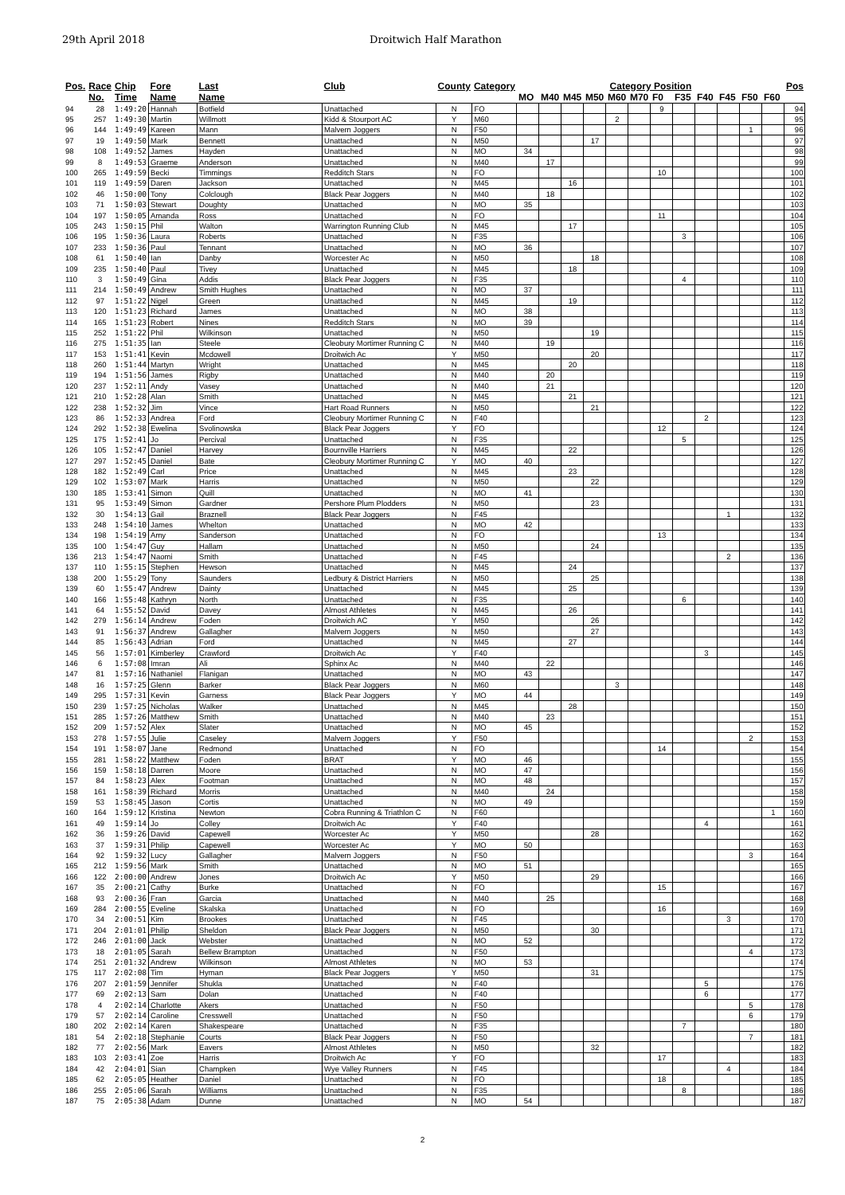29th April 2018 Droitwich Half Marathon
| Pos. | Race | Chip | Fore | Last | Club | County | Category | Category Position | | | | | | | | | | | | Pos |
| --- | --- | --- | --- | --- | --- | --- | --- | --- | --- | --- | --- | --- | --- | --- | --- | --- | --- | --- | --- | --- |
| | No. | Time | Name | Name | | | | MO | M40 | M45 | M50 | M60 | M70 | F0 | F35 | F40 | F45 | F50 | F60 | |
| 94 | 28 | 1:49:20 | Hannah | Botfield | Unattached | N | FO | | | | | | | 9 | | | | | | 94 |
| 95 | 257 | 1:49:30 | Martin | Willmott | Kidd & Stourport AC | Y | M60 | | | | | 2 | | | | | | | | 95 |
| 96 | 144 | 1:49:49 | Kareen | Mann | Malvern Joggers | N | F50 | | | | | | | | | | | 1 | | 96 |
| 97 | 19 | 1:49:50 | Mark | Bennett | Unattached | N | M50 | | | | 17 | | | | | | | | | 97 |
| 98 | 108 | 1:49:52 | James | Hayden | Unattached | N | MO | 34 | | | | | | | | | | | | 98 |
| 99 | 8 | 1:49:53 | Graeme | Anderson | Unattached | N | M40 | | 17 | | | | | | | | | | | 99 |
| 100 | 265 | 1:49:59 | Becki | Timmings | Redditch Stars | N | FO | | | | | | | 10 | | | | | | 100 |
| 101 | 119 | 1:49:59 | Daren | Jackson | Unattached | N | M45 | | | 16 | | | | | | | | | | 101 |
| 102 | 46 | 1:50:00 | Tony | Colclough | Black Pear Joggers | N | M40 | | 18 | | | | | | | | | | | 102 |
| 103 | 71 | 1:50:03 | Stewart | Doughty | Unattached | N | MO | 35 | | | | | | | | | | | | 103 |
| 104 | 197 | 1:50:05 | Amanda | Ross | Unattached | N | FO | | | | | | | 11 | | | | | | 104 |
| 105 | 243 | 1:50:15 | Phil | Walton | Warrington Running Club | N | M45 | | | 17 | | | | | | | | | | 105 |
| 106 | 195 | 1:50:36 | Laura | Roberts | Unattached | N | F35 | | | | | | | | 3 | | | | | 106 |
| 107 | 233 | 1:50:36 | Paul | Tennant | Unattached | N | MO | 36 | | | | | | | | | | | | 107 |
| 108 | 61 | 1:50:40 | Ian | Danby | Worcester Ac | N | M50 | | | | 18 | | | | | | | | | 108 |
| 109 | 235 | 1:50:40 | Paul | Tivey | Unattached | N | M45 | | | 18 | | | | | | | | | | 109 |
| 110 | 3 | 1:50:49 | Gina | Addis | Black Pear Joggers | N | F35 | | | | | | | | 4 | | | | | 110 |
| 111 | 214 | 1:50:49 | Andrew | Smith Hughes | Unattached | N | MO | 37 | | | | | | | | | | | | 111 |
| 112 | 97 | 1:51:22 | Nigel | Green | Unattached | N | M45 | | | 19 | | | | | | | | | | 112 |
| 113 | 120 | 1:51:23 | Richard | James | Unattached | N | MO | 38 | | | | | | | | | | | | 113 |
| 114 | 165 | 1:51:23 | Robert | Nines | Redditch Stars | N | MO | 39 | | | | | | | | | | | | 114 |
| 115 | 252 | 1:51:22 | Phil | Wilkinson | Unattached | N | M50 | | | | 19 | | | | | | | | | 115 |
| 116 | 275 | 1:51:35 | Ian | Steele | Cleobury Mortimer Running C | N | M40 | | 19 | | | | | | | | | | | 116 |
| 117 | 153 | 1:51:41 | Kevin | Mcdowell | Droitwich Ac | Y | M50 | | | | 20 | | | | | | | | | 117 |
| 118 | 260 | 1:51:44 | Martyn | Wright | Unattached | N | M45 | | | 20 | | | | | | | | | | 118 |
| 119 | 194 | 1:51:56 | James | Rigby | Unattached | N | M40 | | 20 | | | | | | | | | | | 119 |
| 120 | 237 | 1:52:11 | Andy | Vasey | Unattached | N | M40 | | 21 | | | | | | | | | | | 120 |
| 121 | 210 | 1:52:28 | Alan | Smith | Unattached | N | M45 | | | 21 | | | | | | | | | | 121 |
| 122 | 238 | 1:52:32 | Jim | Vince | Hart Road Runners | N | M50 | | | | 21 | | | | | | | | | 122 |
| 123 | 86 | 1:52:33 | Andrea | Ford | Cleobury Mortimer Running C | N | F40 | | | | | | | | | 2 | | | | 123 |
| 124 | 292 | 1:52:38 | Ewelina | Svolinowska | Black Pear Joggers | Y | FO | | | | | | | 12 | | | | | | 124 |
| 125 | 175 | 1:52:41 | Jo | Percival | Unattached | N | F35 | | | | | | | | 5 | | | | | 125 |
| 126 | 105 | 1:52:47 | Daniel | Harvey | Bournville Harriers | N | M45 | | | 22 | | | | | | | | | | 126 |
| 127 | 297 | 1:52:45 | Daniel | Bate | Cleobury Mortimer Running C | Y | MO | 40 | | | | | | | | | | | | 127 |
| 128 | 182 | 1:52:49 | Carl | Price | Unattached | N | M45 | | | 23 | | | | | | | | | | 128 |
| 129 | 102 | 1:53:07 | Mark | Harris | Unattached | N | M50 | | | | 22 | | | | | | | | | 129 |
| 130 | 185 | 1:53:41 | Simon | Quill | Unattached | N | MO | 41 | | | | | | | | | | | | 130 |
| 131 | 95 | 1:53:49 | Simon | Gardner | Pershore Plum Plodders | N | M50 | | | | 23 | | | | | | | | | 131 |
| 132 | 30 | 1:54:13 | Gail | Braznell | Black Pear Joggers | N | F45 | | | | | | | | | | 1 | | | 132 |
| 133 | 248 | 1:54:10 | James | Whelton | Unattached | N | MO | 42 | | | | | | | | | | | | 133 |
| 134 | 198 | 1:54:19 | Amy | Sanderson | Unattached | N | FO | | | | | | | 13 | | | | | | 134 |
| 135 | 100 | 1:54:47 | Guy | Hallam | Unattached | N | M50 | | | | 24 | | | | | | | | | 135 |
| 136 | 213 | 1:54:47 | Naomi | Smith | Unattached | N | F45 | | | | | | | | | | 2 | | | 136 |
| 137 | 110 | 1:55:15 | Stephen | Hewson | Unattached | N | M45 | | | 24 | | | | | | | | | | 137 |
| 138 | 200 | 1:55:29 | Tony | Saunders | Ledbury & District Harriers | N | M50 | | | | 25 | | | | | | | | | 138 |
| 139 | 60 | 1:55:47 | Andrew | Dainty | Unattached | N | M45 | | | 25 | | | | | | | | | | 139 |
| 140 | 166 | 1:55:48 | Kathryn | North | Unattached | N | F35 | | | | | | | | 6 | | | | | 140 |
| 141 | 64 | 1:55:52 | David | Davey | Almost Athletes | N | M45 | | | 26 | | | | | | | | | | 141 |
| 142 | 279 | 1:56:14 | Andrew | Foden | Droitwich AC | Y | M50 | | | | 26 | | | | | | | | | 142 |
| 143 | 91 | 1:56:37 | Andrew | Gallagher | Malvern Joggers | N | M50 | | | | 27 | | | | | | | | | 143 |
| 144 | 85 | 1:56:43 | Adrian | Ford | Unattached | N | M45 | | | 27 | | | | | | | | | | 144 |
| 145 | 56 | 1:57:01 | Kimberley | Crawford | Droitwich Ac | Y | F40 | | | | | | | | | 3 | | | | 145 |
| 146 | 6 | 1:57:08 | Imran | Ali | Sphinx Ac | N | M40 | | 22 | | | | | | | | | | | 146 |
| 147 | 81 | 1:57:16 | Nathaniel | Flanigan | Unattached | N | MO | 43 | | | | | | | | | | | | 147 |
| 148 | 16 | 1:57:25 | Glenn | Barker | Black Pear Joggers | N | M60 | | | | | 3 | | | | | | | | 148 |
| 149 | 295 | 1:57:31 | Kevin | Garness | Black Pear Joggers | Y | MO | 44 | | | | | | | | | | | | 149 |
| 150 | 239 | 1:57:25 | Nicholas | Walker | Unattached | N | M45 | | | 28 | | | | | | | | | | 150 |
| 151 | 285 | 1:57:26 | Matthew | Smith | Unattached | N | M40 | | 23 | | | | | | | | | | | 151 |
| 152 | 209 | 1:57:52 | Alex | Slater | Unattached | N | MO | 45 | | | | | | | | | | | | 152 |
| 153 | 278 | 1:57:55 | Julie | Caseley | Malvern Joggers | Y | F50 | | | | | | | | | | | 2 | | 153 |
| 154 | 191 | 1:58:07 | Jane | Redmond | Unattached | N | FO | | | | | | | 14 | | | | | | 154 |
| 155 | 281 | 1:58:22 | Matthew | Foden | BRAT | Y | MO | 46 | | | | | | | | | | | | 155 |
| 156 | 159 | 1:58:18 | Darren | Moore | Unattached | N | MO | 47 | | | | | | | | | | | | 156 |
| 157 | 84 | 1:58:23 | Alex | Footman | Unattached | N | MO | 48 | | | | | | | | | | | | 157 |
| 158 | 161 | 1:58:39 | Richard | Morris | Unattached | N | M40 | | 24 | | | | | | | | | | | 158 |
| 159 | 53 | 1:58:45 | Jason | Cortis | Unattached | N | MO | 49 | | | | | | | | | | | | 159 |
| 160 | 164 | 1:59:12 | Kristina | Newton | Cobra Running & Triathlon C | N | F60 | | | | | | | | | | | | 1 | 160 |
| 161 | 49 | 1:59:14 | Jo | Colley | Droitwich Ac | Y | F40 | | | | | | | | | 4 | | | | 161 |
| 162 | 36 | 1:59:26 | David | Capewell | Worcester Ac | Y | M50 | | | | 28 | | | | | | | | | 162 |
| 163 | 37 | 1:59:31 | Philip | Capewell | Worcester Ac | Y | MO | 50 | | | | | | | | | | | | 163 |
| 164 | 92 | 1:59:32 | Lucy | Gallagher | Malvern Joggers | N | F50 | | | | | | | | | | | 3 | | 164 |
| 165 | 212 | 1:59:56 | Mark | Smith | Unattached | N | MO | 51 | | | | | | | | | | | | 165 |
| 166 | 122 | 2:00:00 | Andrew | Jones | Droitwich Ac | Y | M50 | | | | 29 | | | | | | | | | 166 |
| 167 | 35 | 2:00:21 | Cathy | Burke | Unattached | N | FO | | | | | | | 15 | | | | | | 167 |
| 168 | 93 | 2:00:36 | Fran | Garcia | Unattached | N | M40 | | 25 | | | | | | | | | | | 168 |
| 169 | 284 | 2:00:55 | Eveline | Skalska | Unattached | N | FO | | | | | | | 16 | | | | | | 169 |
| 170 | 34 | 2:00:51 | Kim | Brookes | Unattached | N | F45 | | | | | | | | | | 3 | | | 170 |
| 171 | 204 | 2:01:01 | Philip | Sheldon | Black Pear Joggers | N | M50 | | | | 30 | | | | | | | | | 171 |
| 172 | 246 | 2:01:00 | Jack | Webster | Unattached | N | MO | 52 | | | | | | | | | | | | 172 |
| 173 | 18 | 2:01:05 | Sarah | Bellew Brampton | Unattached | N | F50 | | | | | | | | | | | 4 | | 173 |
| 174 | 251 | 2:01:32 | Andrew | Wilkinson | Almost Athletes | N | MO | 53 | | | | | | | | | | | | 174 |
| 175 | 117 | 2:02:08 | Tim | Hyman | Black Pear Joggers | Y | M50 | | | | 31 | | | | | | | | | 175 |
| 176 | 207 | 2:01:59 | Jennifer | Shukla | Unattached | N | F40 | | | | | | | | | 5 | | | | 176 |
| 177 | 69 | 2:02:13 | Sam | Dolan | Unattached | N | F40 | | | | | | | | | 6 | | | | 177 |
| 178 | 4 | 2:02:14 | Charlotte | Akers | Unattached | N | F50 | | | | | | | | | | | 5 | | 178 |
| 179 | 57 | 2:02:14 | Caroline | Cresswell | Unattached | N | F50 | | | | | | | | | | | 6 | | 179 |
| 180 | 202 | 2:02:14 | Karen | Shakespeare | Unattached | N | F35 | | | | | | | | 7 | | | | | 180 |
| 181 | 54 | 2:02:18 | Stephanie | Courts | Black Pear Joggers | N | F50 | | | | | | | | | | | 7 | | 181 |
| 182 | 77 | 2:02:56 | Mark | Eavers | Almost Athletes | N | M50 | | | | 32 | | | | | | | | | 182 |
| 183 | 103 | 2:03:41 | Zoe | Harris | Droitwich Ac | Y | FO | | | | | | | 17 | | | | | | 183 |
| 184 | 42 | 2:04:01 | Sian | Champken | Wye Valley Runners | N | F45 | | | | | | | | | | 4 | | | 184 |
| 185 | 62 | 2:05:05 | Heather | Daniel | Unattached | N | FO | | | | | | | 18 | | | | | | 185 |
| 186 | 255 | 2:05:06 | Sarah | Williams | Unattached | N | F35 | | | | | | | | 8 | | | | | 186 |
| 187 | 75 | 2:05:38 | Adam | Dunne | Unattached | N | MO | 54 | | | | | | | | | | | | 187 |
2